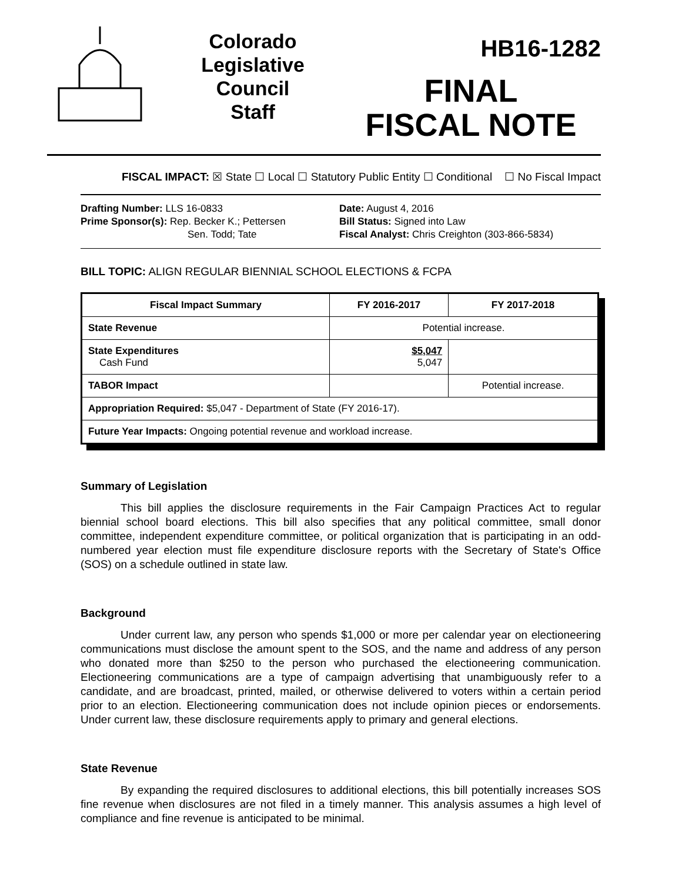Colorado
Legislative
Council
Staff
HB16-1282
FINAL
FISCAL NOTE
FISCAL IMPACT: ☒ State ☐ Local ☐ Statutory Public Entity ☐ Conditional ☐ No Fiscal Impact
Drafting Number: LLS 16-0833
Prime Sponsor(s): Rep. Becker K.; Pettersen
Sen. Todd; Tate
Date: August 4, 2016
Bill Status: Signed into Law
Fiscal Analyst: Chris Creighton (303-866-5834)
BILL TOPIC: ALIGN REGULAR BIENNIAL SCHOOL ELECTIONS & FCPA
| Fiscal Impact Summary | FY 2016-2017 | FY 2017-2018 |
| --- | --- | --- |
| State Revenue | Potential increase. | |
| State Expenditures Cash Fund | $5,047 5,047 | |
| TABOR Impact | | Potential increase. |
| Appropriation Required: $5,047 - Department of State (FY 2016-17). | | |
| Future Year Impacts: Ongoing potential revenue and workload increase. | | |
Summary of Legislation
This bill applies the disclosure requirements in the Fair Campaign Practices Act to regular biennial school board elections. This bill also specifies that any political committee, small donor committee, independent expenditure committee, or political organization that is participating in an odd-numbered year election must file expenditure disclosure reports with the Secretary of State's Office (SOS) on a schedule outlined in state law.
Background
Under current law, any person who spends $1,000 or more per calendar year on electioneering communications must disclose the amount spent to the SOS, and the name and address of any person who donated more than $250 to the person who purchased the electioneering communication. Electioneering communications are a type of campaign advertising that unambiguously refer to a candidate, and are broadcast, printed, mailed, or otherwise delivered to voters within a certain period prior to an election. Electioneering communication does not include opinion pieces or endorsements. Under current law, these disclosure requirements apply to primary and general elections.
State Revenue
By expanding the required disclosures to additional elections, this bill potentially increases SOS fine revenue when disclosures are not filed in a timely manner. This analysis assumes a high level of compliance and fine revenue is anticipated to be minimal.